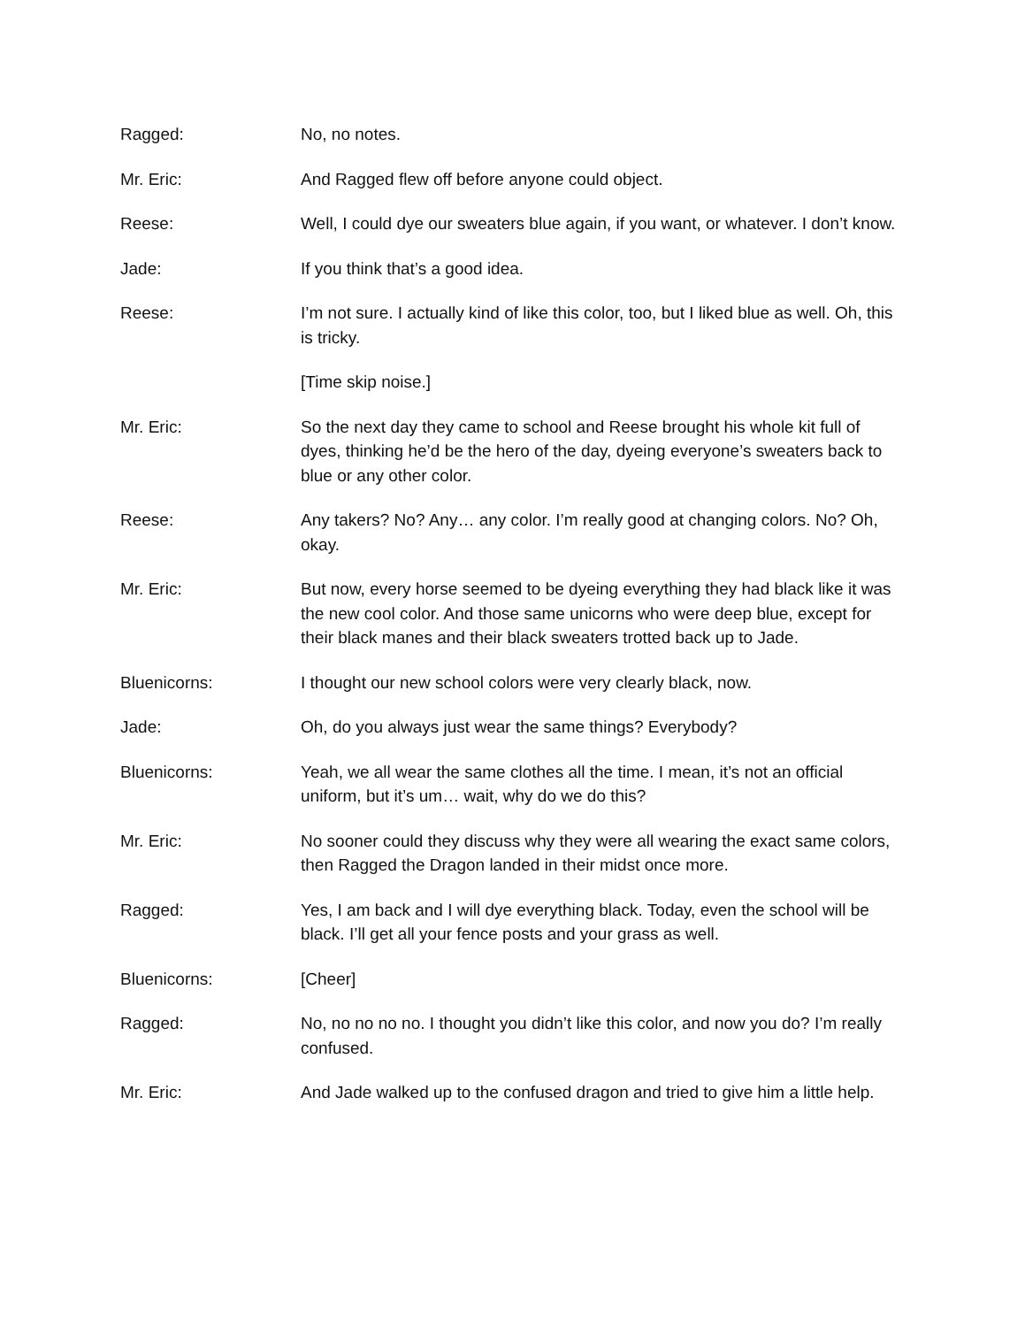Ragged: No, no notes.
Mr. Eric: And Ragged flew off before anyone could object.
Reese: Well, I could dye our sweaters blue again, if you want, or whatever. I don’t know.
Jade: If you think that’s a good idea.
Reese: I’m not sure. I actually kind of like this color, too, but I liked blue as well. Oh, this is tricky.
[Time skip noise.]
Mr. Eric: So the next day they came to school and Reese brought his whole kit full of dyes, thinking he’d be the hero of the day, dyeing everyone’s sweaters back to blue or any other color.
Reese: Any takers? No? Any… any color. I’m really good at changing colors. No? Oh, okay.
Mr. Eric: But now, every horse seemed to be dyeing everything they had black like it was the new cool color. And those same unicorns who were deep blue, except for their black manes and their black sweaters trotted back up to Jade.
Bluenicorns: I thought our new school colors were very clearly black, now.
Jade: Oh, do you always just wear the same things? Everybody?
Bluenicorns: Yeah, we all wear the same clothes all the time. I mean, it’s not an official uniform, but it’s um… wait, why do we do this?
Mr. Eric: No sooner could they discuss why they were all wearing the exact same colors, then Ragged the Dragon landed in their midst once more.
Ragged: Yes, I am back and I will dye everything black. Today, even the school will be black. I’ll get all your fence posts and your grass as well.
Bluenicorns: [Cheer]
Ragged: No, no no no no. I thought you didn’t like this color, and now you do? I’m really confused.
Mr. Eric: And Jade walked up to the confused dragon and tried to give him a little help.